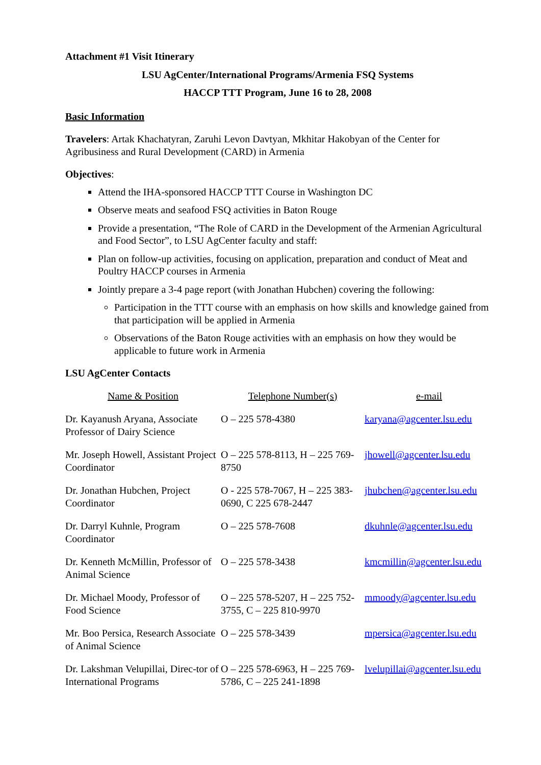Attachment #1 Visit Itinerary
LSU AgCenter/International Programs/Armenia FSQ Systems
HACCP TTT Program, June 16 to 28, 2008
Basic Information
Travelers: Artak Khachatyran, Zaruhi Levon Davtyan, Mkhitar Hakobyan of the Center for Agribusiness and Rural Development (CARD) in Armenia
Objectives:
Attend the IHA-sponsored HACCP TTT Course in Washington DC
Observe meats and seafood FSQ activities in Baton Rouge
Provide a presentation, “The Role of CARD in the Development of the Armenian Agricultural and Food Sector”, to LSU AgCenter faculty and staff:
Plan on follow-up activities, focusing on application, preparation and conduct of Meat and Poultry HACCP courses in Armenia
Jointly prepare a 3-4 page report (with Jonathan Hubchen) covering the following:
Participation in the TTT course with an emphasis on how skills and knowledge gained from that participation will be applied in Armenia
Observations of the Baton Rouge activities with an emphasis on how they would be applicable to future work in Armenia
LSU AgCenter Contacts
| Name & Position | Telephone Number(s) | e-mail |
| --- | --- | --- |
| Dr. Kayanush Aryana, Associate Professor of Dairy Science | O – 225 578-4380 | karyana@agcenter.lsu.edu |
| Mr. Joseph Howell, Assistant Project Coordinator | O – 225 578-8113, H – 225 769-8750 | jhowell@agcenter.lsu.edu |
| Dr. Jonathan Hubchen, Project Coordinator | O - 225 578-7067, H – 225 383-0690, C 225 678-2447 | jhubchen@agcenter.lsu.edu |
| Dr. Darryl Kuhnle, Program Coordinator | O – 225 578-7608 | dkuhnle@agcenter.lsu.edu |
| Dr. Kenneth McMillin, Professor of Animal Science | O – 225 578-3438 | kmcmillin@agcenter.lsu.edu |
| Dr. Michael Moody, Professor of Food Science | O – 225 578-5207, H – 225 752-3755, C – 225 810-9970 | mmoody@agcenter.lsu.edu |
| Mr. Boo Persica, Research Associate of Animal Science | O – 225 578-3439 | mpersica@agcenter.lsu.edu |
| Dr. Lakshman Velupillai, Direc-tor of International Programs | O – 225 578-6963, H – 225 769-5786, C – 225 241-1898 | lvelupillai@agcenter.lsu.edu |